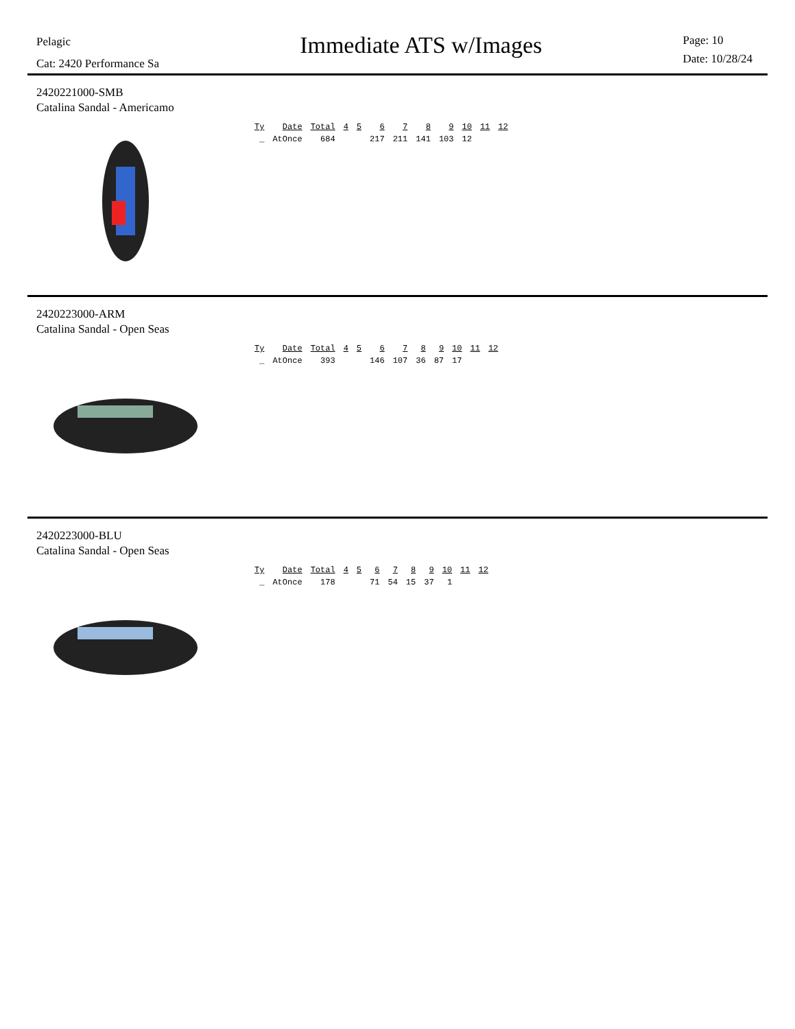Pelagic
Cat: 2420 Performance Sa
Immediate ATS w/Images
Page: 10
Date: 10/28/24
2420221000-SMB
Catalina Sandal - Americamo
| Ty | Date | Total | 4 | 5 | 6 | 7 | 8 | 9 | 10 | 11 | 12 |
| --- | --- | --- | --- | --- | --- | --- | --- | --- | --- | --- | --- |
| _ | AtOnce | 684 | | | 217 | 211 | 141 | 103 | 12 | | |
2420223000-ARM
Catalina Sandal - Open Seas
| Ty | Date | Total | 4 | 5 | 6 | 7 | 8 | 9 | 10 | 11 | 12 |
| --- | --- | --- | --- | --- | --- | --- | --- | --- | --- | --- | --- |
| _ | AtOnce | 393 | | | 146 | 107 | 36 | 87 | 17 | | |
2420223000-BLU
Catalina Sandal - Open Seas
| Ty | Date | Total | 4 | 5 | 6 | 7 | 8 | 9 | 10 | 11 | 12 |
| --- | --- | --- | --- | --- | --- | --- | --- | --- | --- | --- | --- |
| _ | AtOnce | 178 | | | 71 | 54 | 15 | 37 | 1 | | |